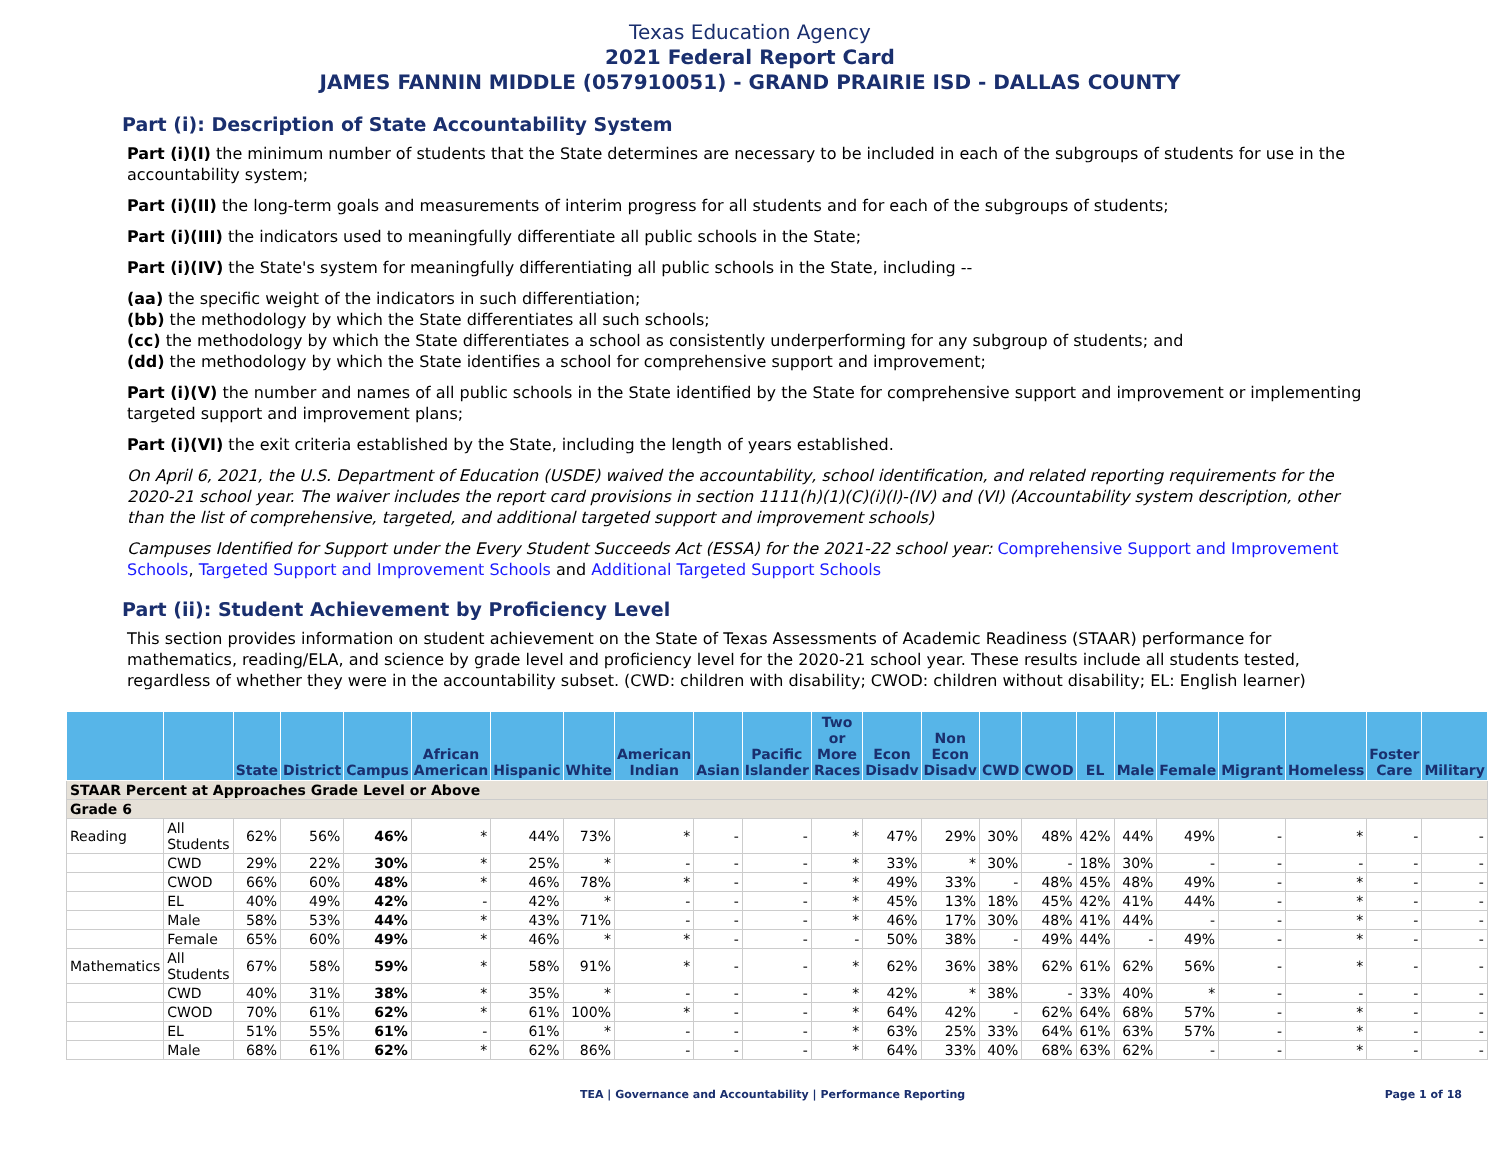Texas Education Agency
2021 Federal Report Card
JAMES FANNIN MIDDLE (057910051) - GRAND PRAIRIE ISD - DALLAS COUNTY
Part (i): Description of State Accountability System
Part (i)(I) the minimum number of students that the State determines are necessary to be included in each of the subgroups of students for use in the accountability system;
Part (i)(II) the long-term goals and measurements of interim progress for all students and for each of the subgroups of students;
Part (i)(III) the indicators used to meaningfully differentiate all public schools in the State;
Part (i)(IV) the State's system for meaningfully differentiating all public schools in the State, including --
(aa) the specific weight of the indicators in such differentiation;
(bb) the methodology by which the State differentiates all such schools;
(cc) the methodology by which the State differentiates a school as consistently underperforming for any subgroup of students; and
(dd) the methodology by which the State identifies a school for comprehensive support and improvement;
Part (i)(V) the number and names of all public schools in the State identified by the State for comprehensive support and improvement or implementing targeted support and improvement plans;
Part (i)(VI) the exit criteria established by the State, including the length of years established.
On April 6, 2021, the U.S. Department of Education (USDE) waived the accountability, school identification, and related reporting requirements for the 2020-21 school year. The waiver includes the report card provisions in section 1111(h)(1)(C)(i)(I)-(IV) and (VI) (Accountability system description, other than the list of comprehensive, targeted, and additional targeted support and improvement schools)
Campuses Identified for Support under the Every Student Succeeds Act (ESSA) for the 2021-22 school year: Comprehensive Support and Improvement Schools, Targeted Support and Improvement Schools and Additional Targeted Support Schools
Part (ii): Student Achievement by Proficiency Level
This section provides information on student achievement on the State of Texas Assessments of Academic Readiness (STAAR) performance for mathematics, reading/ELA, and science by grade level and proficiency level for the 2020-21 school year. These results include all students tested, regardless of whether they were in the accountability subset. (CWD: children with disability; CWOD: children without disability; EL: English learner)
| | | State | District | Campus | African American | Hispanic | White | American Indian | Asian | Pacific Islander | Two or More Races | Econ Disadv | Non Econ Disadv | CWD | CWOD | EL | Male | Female | Migrant | Homeless | Foster Care | Military |
| --- | --- | --- | --- | --- | --- | --- | --- | --- | --- | --- | --- | --- | --- | --- | --- | --- | --- | --- | --- | --- | --- | --- |
| STAAR Percent at Approaches Grade Level or Above | | | | | | | | | | | | | | | | | | | | | | |
| Grade 6 | | | | | | | | | | | | | | | | | | | | | | |
| Reading | All Students | 62% | 56% | 46% | * | 44% | 73% | * | - | - | * | 47% | 29% | 30% | 48% | 42% | 44% | 49% | - | * | - | - |
| | CWD | 29% | 22% | 30% | * | 25% | * | - | - | - | * | 33% | * | 30% | - | 18% | 30% | - | - | - | - | - |
| | CWOD | 66% | 60% | 48% | * | 46% | 78% | * | - | - | * | 49% | 33% | - | 48% | 45% | 48% | 49% | - | * | - | - |
| | EL | 40% | 49% | 42% | - | 42% | * | - | - | - | * | 45% | 13% | 18% | 45% | 42% | 41% | 44% | - | * | - | - |
| | Male | 58% | 53% | 44% | * | 43% | 71% | - | - | - | * | 46% | 17% | 30% | 48% | 41% | 44% | - | - | * | - | - |
| | Female | 65% | 60% | 49% | * | 46% | * | * | - | - | - | 50% | 38% | - | 49% | 44% | - | 49% | - | * | - | - |
| Mathematics | All Students | 67% | 58% | 59% | * | 58% | 91% | * | - | - | * | 62% | 36% | 38% | 62% | 61% | 62% | 56% | - | * | - | - |
| | CWD | 40% | 31% | 38% | * | 35% | * | - | - | - | * | 42% | * | 38% | - | 33% | 40% | * | - | - | - | - |
| | CWOD | 70% | 61% | 62% | * | 61% | 100% | * | - | - | * | 64% | 42% | - | 62% | 64% | 68% | 57% | - | * | - | - |
| | EL | 51% | 55% | 61% | - | 61% | * | - | - | - | * | 63% | 25% | 33% | 64% | 61% | 63% | 57% | - | * | - | - |
| | Male | 68% | 61% | 62% | * | 62% | 86% | - | - | - | * | 64% | 33% | 40% | 68% | 63% | 62% | - | - | * | - | - |
TEA | Governance and Accountability | Performance Reporting Page 1 of 18